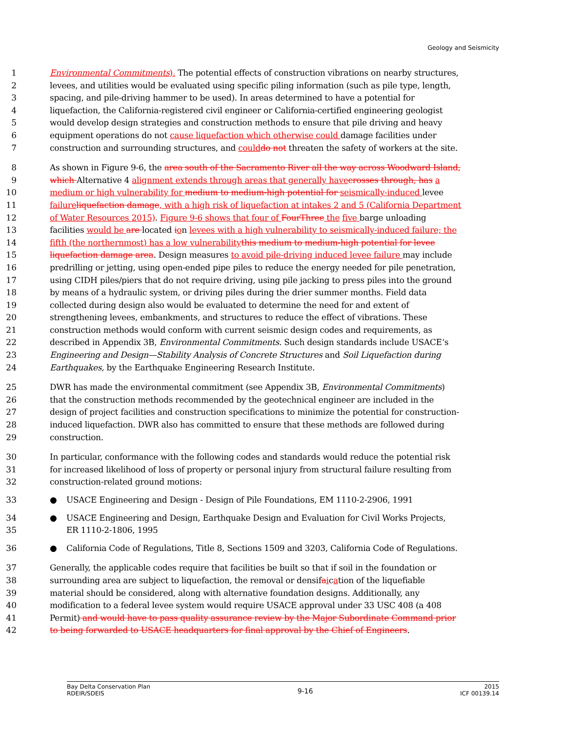Geology and Seismicity
1 Environmental Commitments). The potential effects of construction vibrations on nearby structures,
2 levees, and utilities would be evaluated using specific piling information (such as pile type, length,
3 spacing, and pile-driving hammer to be used). In areas determined to have a potential for
4 liquefaction, the California-registered civil engineer or California-certified engineering geologist
5 would develop design strategies and construction methods to ensure that pile driving and heavy
6 equipment operations do not cause liquefaction which otherwise could damage facilities under
7 construction and surrounding structures, and coulddo not threaten the safety of workers at the site.
8 As shown in Figure 9-6, the area south of the Sacramento River all the way across Woodward Island,
9 which Alternative 4 alignment extends through areas that generally havecrosses through, has a
10 medium or high vulnerability for medium to medium-high potential for seismically-induced levee
11 failureliquefaction damage, with a high risk of liquefaction at intakes 2 and 5 (California Department
12 of Water Resources 2015). Figure 9-6 shows that four of FourThree the five barge unloading
13 facilities would be are located ion levees with a high vulnerability to seismically-induced failure; the
14 fifth (the northernmost) has a low vulnerabilitythis medium to medium-high potential for levee
15 liquefaction damage area. Design measures to avoid pile-driving induced levee failure may include
16 predrilling or jetting, using open-ended pipe piles to reduce the energy needed for pile penetration,
17 using CIDH piles/piers that do not require driving, using pile jacking to press piles into the ground
18 by means of a hydraulic system, or driving piles during the drier summer months. Field data
19 collected during design also would be evaluated to determine the need for and extent of
20 strengthening levees, embankments, and structures to reduce the effect of vibrations. These
21 construction methods would conform with current seismic design codes and requirements, as
22 described in Appendix 3B, Environmental Commitments. Such design standards include USACE‘s
23 Engineering and Design—Stability Analysis of Concrete Structures and Soil Liquefaction during
24 Earthquakes, by the Earthquake Engineering Research Institute.
25 DWR has made the environmental commitment (see Appendix 3B, Environmental Commitments)
26 that the construction methods recommended by the geotechnical engineer are included in the
27 design of project facilities and construction specifications to minimize the potential for construction-
28 induced liquefaction. DWR also has committed to ensure that these methods are followed during
29 construction.
30 In particular, conformance with the following codes and standards would reduce the potential risk
31 for increased likelihood of loss of property or personal injury from structural failure resulting from
32 construction-related ground motions:
33 ● USACE Engineering and Design - Design of Pile Foundations, EM 1110-2-2906, 1991
34 ● USACE Engineering and Design, Earthquake Design and Evaluation for Civil Works Projects,
35 ER 1110-2-1806, 1995
36 ● California Code of Regulations, Title 8, Sections 1509 and 3203, California Code of Regulations.
37 Generally, the applicable codes require that facilities be built so that if soil in the foundation or
38 surrounding area are subject to liquefaction, the removal or densifaication of the liquefiable
39 material should be considered, along with alternative foundation designs. Additionally, any
40 modification to a federal levee system would require USACE approval under 33 USC 408 (a 408
41 Permit) and would have to pass quality assurance review by the Major Subordinate Command prior
42 to being forwarded to USACE headquarters for final approval by the Chief of Engineers.
Bay Delta Conservation Plan
RDEIR/SDEIS
9-16
2015
ICF 00139.14